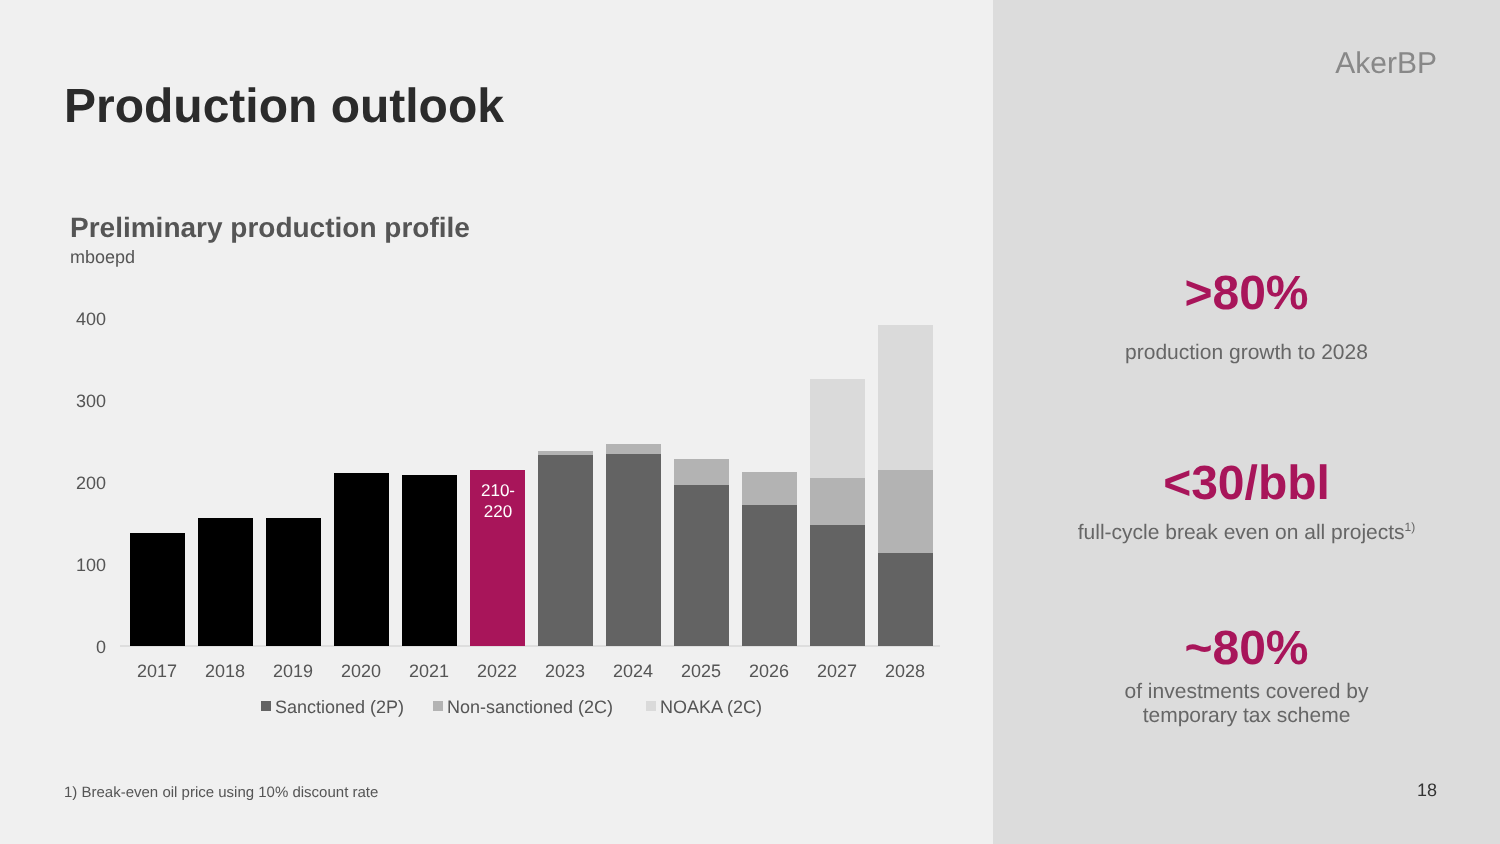Production outlook
Preliminary production profile
mboepd
400
300
200
100
0
210-
220
2017
2018
2019
2020
2021
2022
2023
2024
2025
2026
2027
2028
Sanctioned (2P)
Non-sanctioned (2C)
NOAKA (2C)
1) Break-even oil price using 10% discount rate
AkerBP
>80%
production growth to 2028
<30/bbl
full-cycle break even on all projects<sup>1)</sup>
~80%
of investments covered by
temporary tax scheme
18